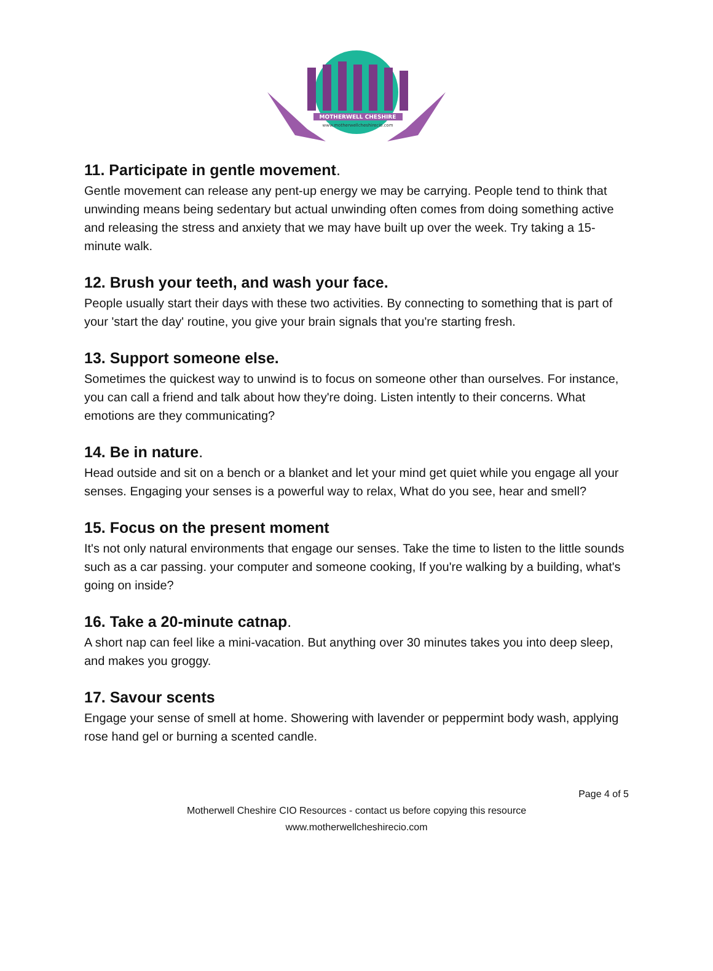MOTHERWELL CHESHIRE
www.motherwellcheshirecio.com
11. Participate in gentle movement.
Gentle movement can release any pent-up energy we may be carrying. People tend to think that unwinding means being sedentary but actual unwinding often comes from doing something active and releasing the stress and anxiety that we may have built up over the week. Try taking a 15-minute walk.
12. Brush your teeth, and wash your face.
People usually start their days with these two activities. By connecting to something that is part of your 'start the day' routine, you give your brain signals that you're starting fresh.
13. Support someone else.
Sometimes the quickest way to unwind is to focus on someone other than ourselves. For instance, you can call a friend and talk about how they're doing. Listen intently to their concerns. What emotions are they communicating?
14. Be in nature.
Head outside and sit on a bench or a blanket and let your mind get quiet while you engage all your senses. Engaging your senses is a powerful way to relax, What do you see, hear and smell?
15. Focus on the present moment
It's not only natural environments that engage our senses. Take the time to listen to the little sounds such as a car passing. your computer and someone cooking, If you're walking by a building, what's going on inside?
16. Take a 20-minute catnap.
A short nap can feel like a mini-vacation. But anything over 30 minutes takes you into deep sleep, and makes you groggy.
17. Savour scents
Engage your sense of smell at home. Showering with lavender or peppermint body wash, applying rose hand gel or burning a scented candle.
Page 4 of 5
Motherwell Cheshire CIO Resources - contact us before copying this resource
www.motherwellcheshirecio.com